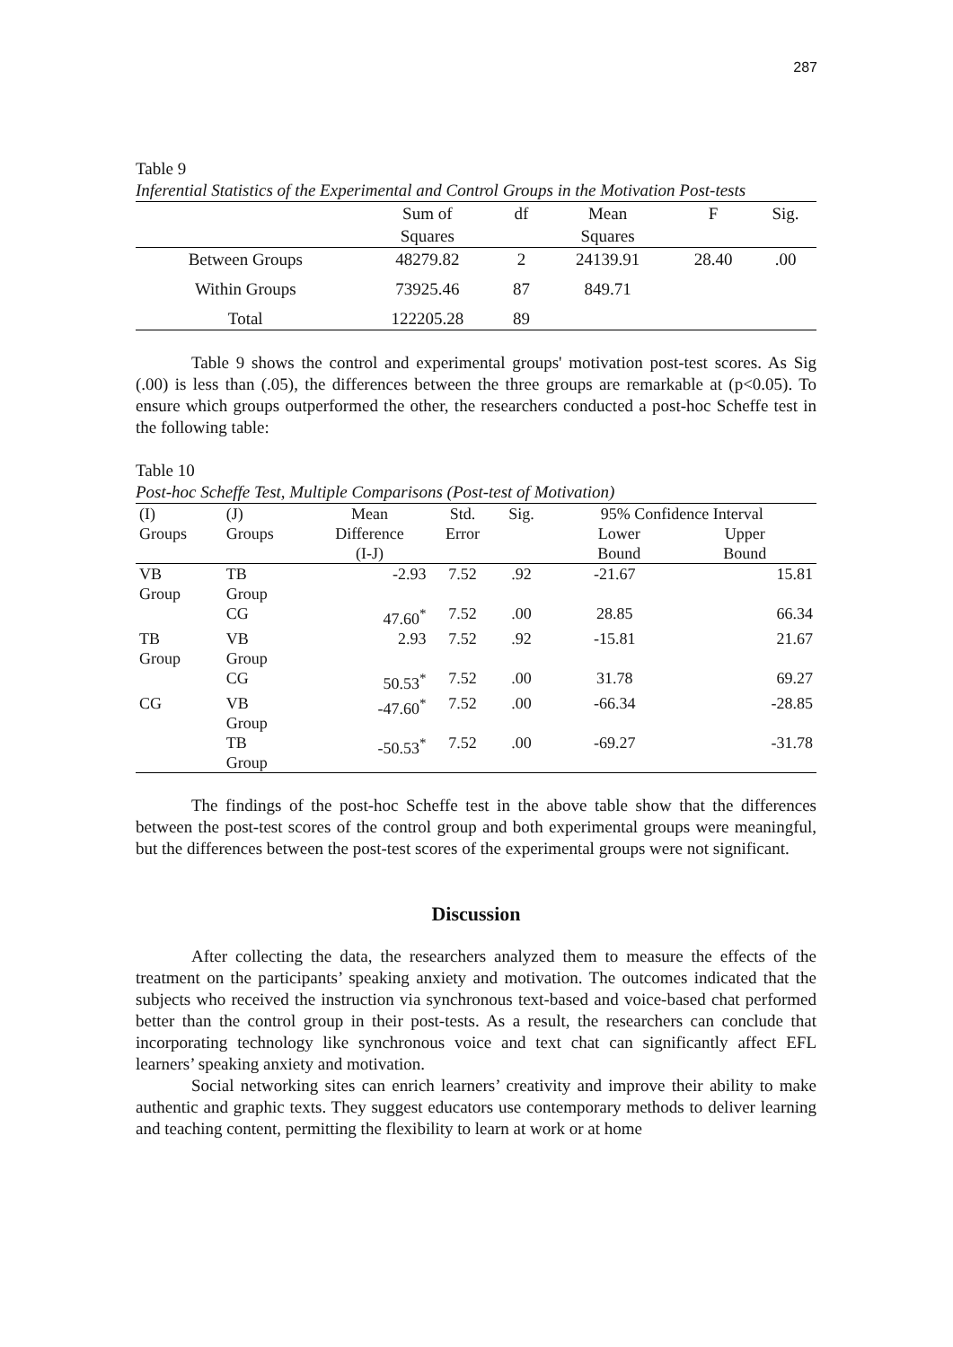287
Table 9
Inferential Statistics of the Experimental and Control Groups in the Motivation Post-tests
| | Sum of Squares | df | Mean Squares | F | Sig. |
| --- | --- | --- | --- | --- | --- |
| Between Groups | 48279.82 | 2 | 24139.91 | 28.40 | .00 |
| Within Groups | 73925.46 | 87 | 849.71 | | |
| Total | 122205.28 | 89 | | | |
Table 9 shows the control and experimental groups' motivation post-test scores. As Sig (.00) is less than (.05), the differences between the three groups are remarkable at (p<0.05). To ensure which groups outperformed the other, the researchers conducted a post-hoc Scheffe test in the following table:
Table 10
Post-hoc Scheffe Test, Multiple Comparisons (Post-test of Motivation)
| (I) Groups | (J) Groups | Mean Difference (I-J) | Std. Error | Sig. | 95% Confidence Interval Lower Bound Upper Bound | |
| --- | --- | --- | --- | --- | --- | --- |
| VB Group | TB Group | -2.93 | 7.52 | .92 | -21.67 | 15.81 |
| | CG | 47.60<sup>*</sup> | 7.52 | .00 | 28.85 | 66.34 |
| TB Group | VB Group | 2.93 | 7.52 | .92 | -15.81 | 21.67 |
| | CG | 50.53<sup>*</sup> | 7.52 | .00 | 31.78 | 69.27 |
| CG | VB Group | -47.60<sup>*</sup> | 7.52 | .00 | -66.34 | -28.85 |
| | TB Group | -50.53<sup>*</sup> | 7.52 | .00 | -69.27 | -31.78 |
The findings of the post-hoc Scheffe test in the above table show that the differences between the post-test scores of the control group and both experimental groups were meaningful, but the differences between the post-test scores of the experimental groups were not significant.
Discussion
After collecting the data, the researchers analyzed them to measure the effects of the treatment on the participants’ speaking anxiety and motivation. The outcomes indicated that the subjects who received the instruction via synchronous text-based and voice-based chat performed better than the control group in their post-tests. As a result, the researchers can conclude that incorporating technology like synchronous voice and text chat can significantly affect EFL learners’ speaking anxiety and motivation.
Social networking sites can enrich learners’ creativity and improve their ability to make authentic and graphic texts. They suggest educators use contemporary methods to deliver learning and teaching content, permitting the flexibility to learn at work or at home